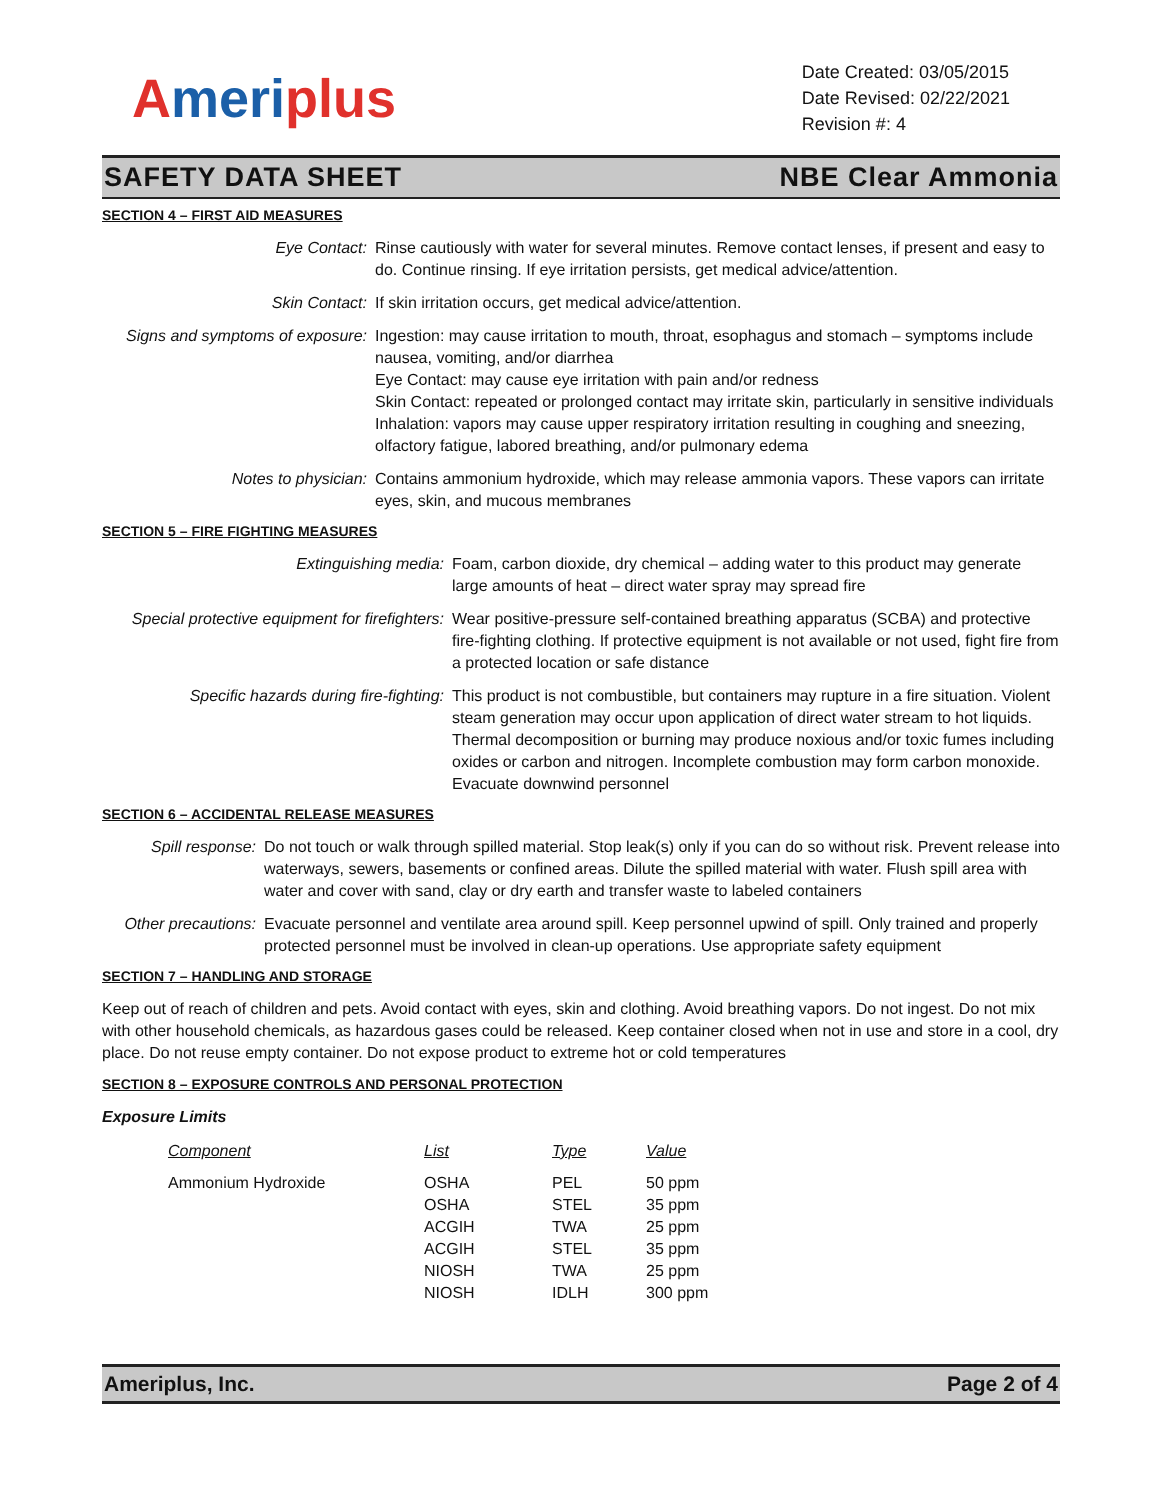Ameriplus
Date Created: 03/05/2015
Date Revised: 02/22/2021
Revision #: 4
SAFETY DATA SHEET NBE Clear Ammonia
SECTION 4 – FIRST AID MEASURES
Eye Contact: Rinse cautiously with water for several minutes. Remove contact lenses, if present and easy to do. Continue rinsing. If eye irritation persists, get medical advice/attention.
Skin Contact: If skin irritation occurs, get medical advice/attention.
Signs and symptoms of exposure:
Ingestion: may cause irritation to mouth, throat, esophagus and stomach – symptoms include nausea, vomiting, and/or diarrhea
Eye Contact: may cause eye irritation with pain and/or redness
Skin Contact: repeated or prolonged contact may irritate skin, particularly in sensitive individuals
Inhalation: vapors may cause upper respiratory irritation resulting in coughing and sneezing, olfactory fatigue, labored breathing, and/or pulmonary edema
Notes to physician: Contains ammonium hydroxide, which may release ammonia vapors. These vapors can irritate eyes, skin, and mucous membranes
SECTION 5 – FIRE FIGHTING MEASURES
Extinguishing media: Foam, carbon dioxide, dry chemical – adding water to this product may generate large amounts of heat – direct water spray may spread fire
Special protective equipment for firefighters:
Wear positive-pressure self-contained breathing apparatus (SCBA) and protective fire-fighting clothing. If protective equipment is not available or not used, fight fire from a protected location or safe distance
Specific hazards during fire-fighting:
This product is not combustible, but containers may rupture in a fire situation. Violent steam generation may occur upon application of direct water stream to hot liquids. Thermal decomposition or burning may produce noxious and/or toxic fumes including oxides or carbon and nitrogen. Incomplete combustion may form carbon monoxide. Evacuate downwind personnel
SECTION 6 – ACCIDENTAL RELEASE MEASURES
Spill response: Do not touch or walk through spilled material. Stop leak(s) only if you can do so without risk. Prevent release into waterways, sewers, basements or confined areas. Dilute the spilled material with water. Flush spill area with water and cover with sand, clay or dry earth and transfer waste to labeled containers
Other precautions:
Evacuate personnel and ventilate area around spill. Keep personnel upwind of spill. Only trained and properly protected personnel must be involved in clean-up operations. Use appropriate safety equipment
SECTION 7 – HANDLING AND STORAGE
Keep out of reach of children and pets. Avoid contact with eyes, skin and clothing. Avoid breathing vapors. Do not ingest. Do not mix with other household chemicals, as hazardous gases could be released. Keep container closed when not in use and store in a cool, dry place. Do not reuse empty container. Do not expose product to extreme hot or cold temperatures
SECTION 8 – EXPOSURE CONTROLS AND PERSONAL PROTECTION
Exposure Limits
| Component | List | Type | Value |
| --- | --- | --- | --- |
| Ammonium Hydroxide | OSHA | PEL | 50 ppm |
| | OSHA | STEL | 35 ppm |
| | ACGIH | TWA | 25 ppm |
| | ACGIH | STEL | 35 ppm |
| | NIOSH | TWA | 25 ppm |
| | NIOSH | IDLH | 300 ppm |
Ameriplus, Inc. Page 2 of 4